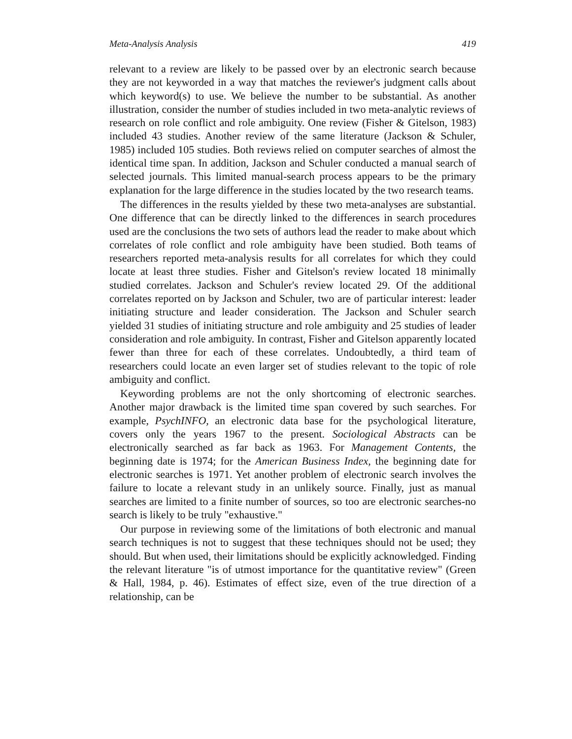Meta-Analysis Analysis 419
relevant to a review are likely to be passed over by an electronic search because they are not keyworded in a way that matches the reviewer's judgment calls about which keyword(s) to use. We believe the number to be substantial. As another illustration, consider the number of studies included in two meta-analytic reviews of research on role conflict and role ambiguity. One review (Fisher & Gitelson, 1983) included 43 studies. Another review of the same literature (Jackson & Schuler, 1985) included 105 studies. Both reviews relied on computer searches of almost the identical time span. In addition, Jackson and Schuler conducted a manual search of selected journals. This limited manual-search process appears to be the primary explanation for the large difference in the studies located by the two research teams.
The differences in the results yielded by these two meta-analyses are substantial. One difference that can be directly linked to the differences in search procedures used are the conclusions the two sets of authors lead the reader to make about which correlates of role conflict and role ambiguity have been studied. Both teams of researchers reported meta-analysis results for all correlates for which they could locate at least three studies. Fisher and Gitelson's review located 18 minimally studied correlates. Jackson and Schuler's review located 29. Of the additional correlates reported on by Jackson and Schuler, two are of particular interest: leader initiating structure and leader consideration. The Jackson and Schuler search yielded 31 studies of initiating structure and role ambiguity and 25 studies of leader consideration and role ambiguity. In contrast, Fisher and Gitelson apparently located fewer than three for each of these correlates. Undoubtedly, a third team of researchers could locate an even larger set of studies relevant to the topic of role ambiguity and conflict.
Keywording problems are not the only shortcoming of electronic searches. Another major drawback is the limited time span covered by such searches. For example, PsychINFO, an electronic data base for the psychological literature, covers only the years 1967 to the present. Sociological Abstracts can be electronically searched as far back as 1963. For Management Contents, the beginning date is 1974; for the American Business Index, the beginning date for electronic searches is 1971. Yet another problem of electronic search involves the failure to locate a relevant study in an unlikely source. Finally, just as manual searches are limited to a finite number of sources, so too are electronic searches-no search is likely to be truly "exhaustive."
Our purpose in reviewing some of the limitations of both electronic and manual search techniques is not to suggest that these techniques should not be used; they should. But when used, their limitations should be explicitly acknowledged. Finding the relevant literature "is of utmost importance for the quantitative review" (Green & Hall, 1984, p. 46). Estimates of effect size, even of the true direction of a relationship, can be